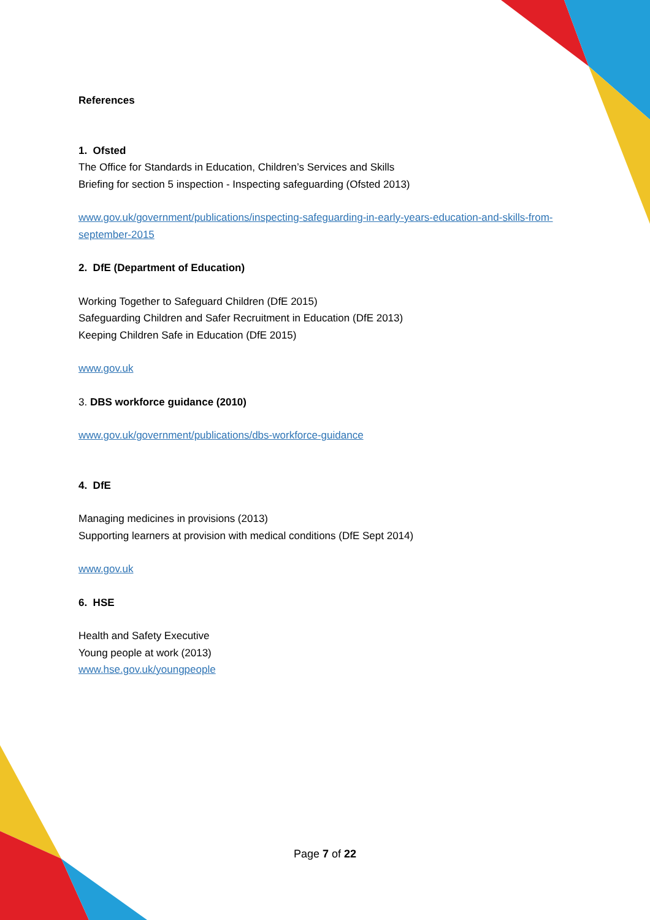References
1. Ofsted
The Office for Standards in Education, Children’s Services and Skills
Briefing for section 5 inspection - Inspecting safeguarding (Ofsted 2013)
www.gov.uk/government/publications/inspecting-safeguarding-in-early-years-education-and-skills-from-september-2015
2. DfE (Department of Education)
Working Together to Safeguard Children (DfE 2015)
Safeguarding Children and Safer Recruitment in Education (DfE 2013)
Keeping Children Safe in Education (DfE 2015)
www.gov.uk
3. DBS workforce guidance (2010)
www.gov.uk/government/publications/dbs-workforce-guidance
4. DfE
Managing medicines in provisions (2013)
Supporting learners at provision with medical conditions (DfE Sept 2014)
www.gov.uk
6. HSE
Health and Safety Executive
Young people at work (2013)
www.hse.gov.uk/youngpeople
Page 7 of 22